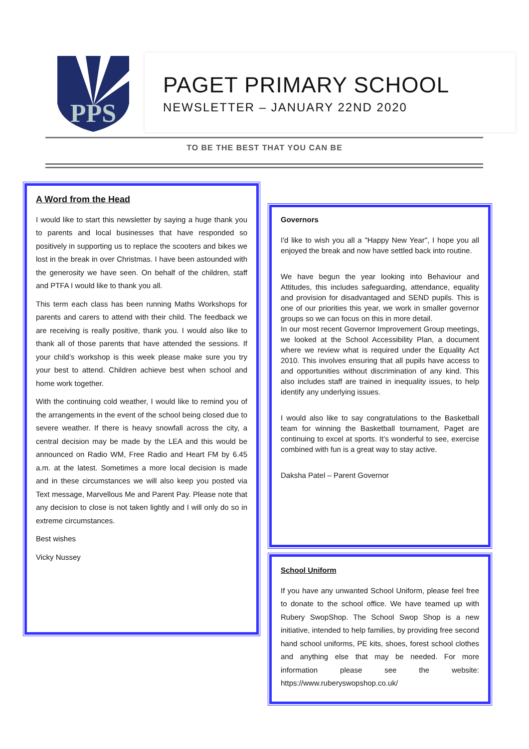PPS
PAGET PRIMARY SCHOOL
NEWSLETTER – JANUARY 22ND 2020
TO BE THE BEST THAT YOU CAN BE
A Word from the Head
I would like to start this newsletter by saying a huge thank you to parents and local businesses that have responded so positively in supporting us to replace the scooters and bikes we lost in the break in over Christmas. I have been astounded with the generosity we have seen. On behalf of the children, staff and PTFA I would like to thank you all.
This term each class has been running Maths Workshops for parents and carers to attend with their child. The feedback we are receiving is really positive, thank you. I would also like to thank all of those parents that have attended the sessions. If your child’s workshop is this week please make sure you try your best to attend. Children achieve best when school and home work together.
With the continuing cold weather, I would like to remind you of the arrangements in the event of the school being closed due to severe weather. If there is heavy snowfall across the city, a central decision may be made by the LEA and this would be announced on Radio WM, Free Radio and Heart FM by 6.45 a.m. at the latest. Sometimes a more local decision is made and in these circumstances we will also keep you posted via Text message, Marvellous Me and Parent Pay. Please note that any decision to close is not taken lightly and I will only do so in extreme circumstances.
Best wishes
Vicky Nussey
Governors
I'd like to wish you all a "Happy New Year", I hope you all enjoyed the break and now have settled back into routine.
We have begun the year looking into Behaviour and Attitudes, this includes safeguarding, attendance, equality and provision for disadvantaged and SEND pupils. This is one of our priorities this year, we work in smaller governor groups so we can focus on this in more detail.
In our most recent Governor Improvement Group meetings, we looked at the School Accessibility Plan, a document where we review what is required under the Equality Act 2010. This involves ensuring that all pupils have access to and opportunities without discrimination of any kind. This also includes staff are trained in inequality issues, to help identify any underlying issues.
I would also like to say congratulations to the Basketball team for winning the Basketball tournament, Paget are continuing to excel at sports. It’s wonderful to see, exercise combined with fun is a great way to stay active.
Daksha Patel – Parent Governor
School Uniform
If you have any unwanted School Uniform, please feel free to donate to the school office. We have teamed up with Rubery SwopShop. The School Swop Shop is a new initiative, intended to help families, by providing free second hand school uniforms, PE kits, shoes, forest school clothes and anything else that may be needed. For more information please see the website: https://www.ruberyswopshop.co.uk/